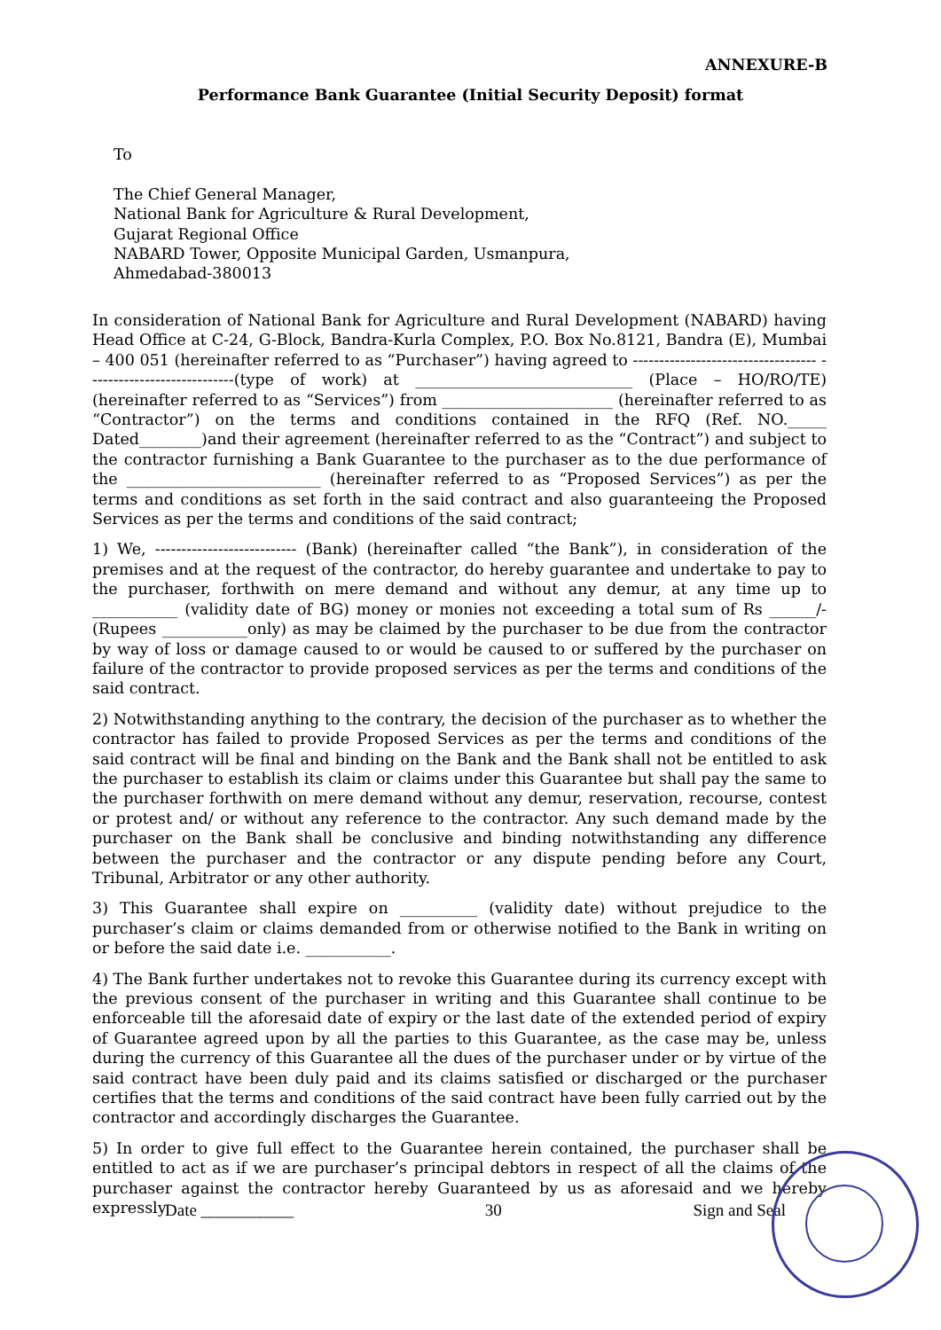ANNEXURE-B
Performance Bank Guarantee (Initial Security Deposit) format
To
The Chief General Manager,
National Bank for Agriculture & Rural Development,
Gujarat Regional Office
NABARD Tower, Opposite Municipal Garden, Usmanpura,
Ahmedabad-380013
In consideration of National Bank for Agriculture and Rural Development (NABARD) having Head Office at C-24, G-Block, Bandra-Kurla Complex, P.O. Box No.8121, Bandra (E), Mumbai – 400 051 (hereinafter referred to as “Purchaser”) having agreed to ----------------------------------- ----------------------------(type of work) at ____________________________ (Place – HO/RO/TE) (hereinafter referred to as “Services”) from ______________________ (hereinafter referred to as “Contractor”) on the terms and conditions contained in the RFQ (Ref. NO._____ Dated________)and their agreement (hereinafter referred to as the “Contract”) and subject to the contractor furnishing a Bank Guarantee to the purchaser as to the due performance of the _________________________ (hereinafter referred to as “Proposed Services”) as per the terms and conditions as set forth in the said contract and also guaranteeing the Proposed Services as per the terms and conditions of the said contract;
1) We, --------------------------- (Bank) (hereinafter called “the Bank”), in consideration of the premises and at the request of the contractor, do hereby guarantee and undertake to pay to the purchaser, forthwith on mere demand and without any demur, at any time up to ___________ (validity date of BG) money or monies not exceeding a total sum of Rs ______/- (Rupees ___________only) as may be claimed by the purchaser to be due from the contractor by way of loss or damage caused to or would be caused to or suffered by the purchaser on failure of the contractor to provide proposed services as per the terms and conditions of the said contract.
2) Notwithstanding anything to the contrary, the decision of the purchaser as to whether the contractor has failed to provide Proposed Services as per the terms and conditions of the said contract will be final and binding on the Bank and the Bank shall not be entitled to ask the purchaser to establish its claim or claims under this Guarantee but shall pay the same to the purchaser forthwith on mere demand without any demur, reservation, recourse, contest or protest and/ or without any reference to the contractor. Any such demand made by the purchaser on the Bank shall be conclusive and binding notwithstanding any difference between the purchaser and the contractor or any dispute pending before any Court, Tribunal, Arbitrator or any other authority.
3) This Guarantee shall expire on __________ (validity date) without prejudice to the purchaser’s claim or claims demanded from or otherwise notified to the Bank in writing on or before the said date i.e. ___________.
4) The Bank further undertakes not to revoke this Guarantee during its currency except with the previous consent of the purchaser in writing and this Guarantee shall continue to be enforceable till the aforesaid date of expiry or the last date of the extended period of expiry of Guarantee agreed upon by all the parties to this Guarantee, as the case may be, unless during the currency of this Guarantee all the dues of the purchaser under or by virtue of the said contract have been duly paid and its claims satisfied or discharged or the purchaser certifies that the terms and conditions of the said contract have been fully carried out by the contractor and accordingly discharges the Guarantee.
5) In order to give full effect to the Guarantee herein contained, the purchaser shall be entitled to act as if we are purchaser’s principal debtors in respect of all the claims of the purchaser against the contractor hereby Guaranteed by us as aforesaid and we hereby expressly
Date ___________ 30 Sign and Seal